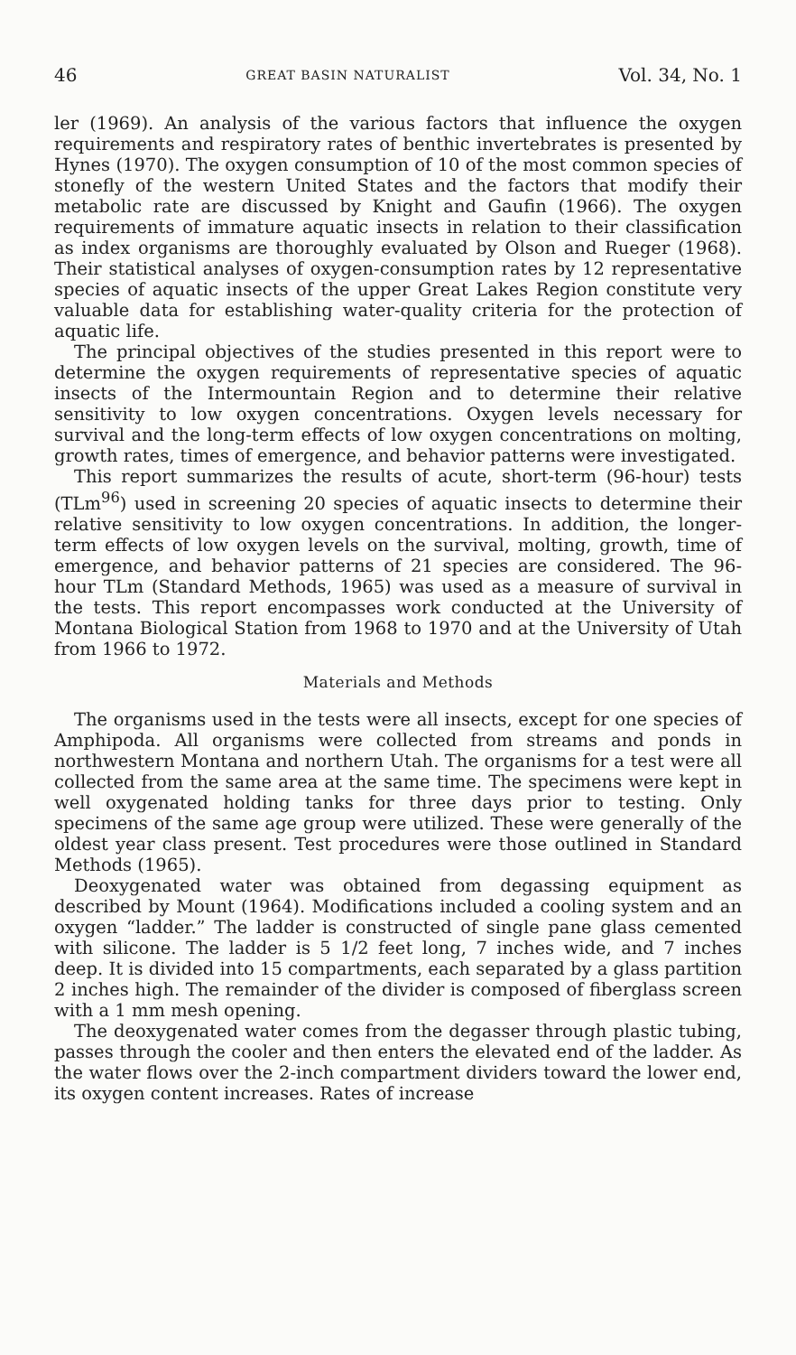46 GREAT BASIN NATURALIST Vol. 34, No. 1
ler (1969). An analysis of the various factors that influence the oxygen requirements and respiratory rates of benthic invertebrates is presented by Hynes (1970). The oxygen consumption of 10 of the most common species of stonefly of the western United States and the factors that modify their metabolic rate are discussed by Knight and Gaufin (1966). The oxygen requirements of immature aquatic insects in relation to their classification as index organisms are thoroughly evaluated by Olson and Rueger (1968). Their statistical analyses of oxygen-consumption rates by 12 representative species of aquatic insects of the upper Great Lakes Region constitute very valuable data for establishing water-quality criteria for the protection of aquatic life.
The principal objectives of the studies presented in this report were to determine the oxygen requirements of representative species of aquatic insects of the Intermountain Region and to determine their relative sensitivity to low oxygen concentrations. Oxygen levels necessary for survival and the long-term effects of low oxygen concentrations on molting, growth rates, times of emergence, and behavior patterns were investigated.
This report summarizes the results of acute, short-term (96-hour) tests (TLm<sup>96</sup>) used in screening 20 species of aquatic insects to determine their relative sensitivity to low oxygen concentrations. In addition, the longer-term effects of low oxygen levels on the survival, molting, growth, time of emergence, and behavior patterns of 21 species are considered. The 96-hour TLm (Standard Methods, 1965) was used as a measure of survival in the tests. This report encompasses work conducted at the University of Montana Biological Station from 1968 to 1970 and at the University of Utah from 1966 to 1972.
Materials and Methods
The organisms used in the tests were all insects, except for one species of Amphipoda. All organisms were collected from streams and ponds in northwestern Montana and northern Utah. The organisms for a test were all collected from the same area at the same time. The specimens were kept in well oxygenated holding tanks for three days prior to testing. Only specimens of the same age group were utilized. These were generally of the oldest year class present. Test procedures were those outlined in Standard Methods (1965).
Deoxygenated water was obtained from degassing equipment as described by Mount (1964). Modifications included a cooling system and an oxygen “ladder.” The ladder is constructed of single pane glass cemented with silicone. The ladder is 5 1/2 feet long, 7 inches wide, and 7 inches deep. It is divided into 15 compartments, each separated by a glass partition 2 inches high. The remainder of the divider is composed of fiberglass screen with a 1 mm mesh opening.
The deoxygenated water comes from the degasser through plastic tubing, passes through the cooler and then enters the elevated end of the ladder. As the water flows over the 2-inch compartment dividers toward the lower end, its oxygen content increases. Rates of increase